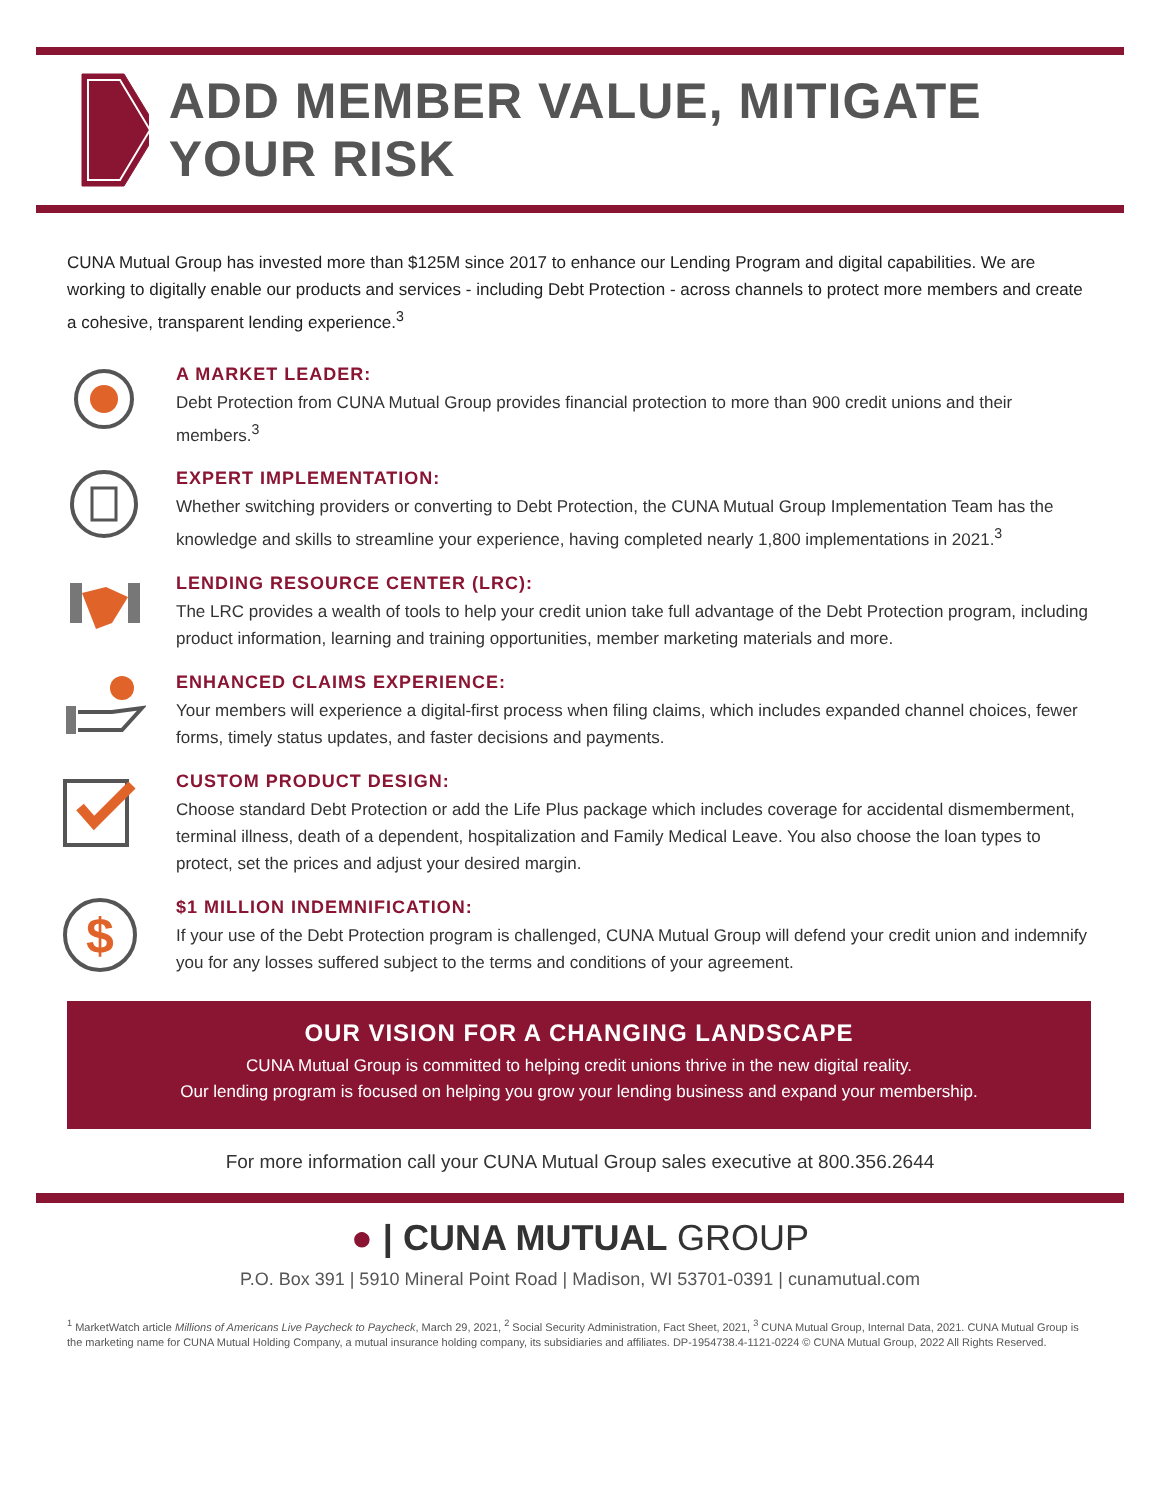ADD MEMBER VALUE, MITIGATE YOUR RISK
CUNA Mutual Group has invested more than $125M since 2017 to enhance our Lending Program and digital capabilities. We are working to digitally enable our products and services - including Debt Protection - across channels to protect more members and create a cohesive, transparent lending experience.<sup>3</sup>
A MARKET LEADER:
Debt Protection from CUNA Mutual Group provides financial protection to more than 900 credit unions and their members.<sup>3</sup>
EXPERT IMPLEMENTATION:
Whether switching providers or converting to Debt Protection, the CUNA Mutual Group Implementation Team has the knowledge and skills to streamline your experience, having completed nearly 1,800 implementations in 2021.<sup>3</sup>
LENDING RESOURCE CENTER (LRC):
The LRC provides a wealth of tools to help your credit union take full advantage of the Debt Protection program, including product information, learning and training opportunities, member marketing materials and more.
ENHANCED CLAIMS EXPERIENCE:
Your members will experience a digital-first process when filing claims, which includes expanded channel choices, fewer forms, timely status updates, and faster decisions and payments.
CUSTOM PRODUCT DESIGN:
Choose standard Debt Protection or add the Life Plus package which includes coverage for accidental dismemberment, terminal illness, death of a dependent, hospitalization and Family Medical Leave. You also choose the loan types to protect, set the prices and adjust your desired margin.
$
$1 MILLION INDEMNIFICATION:
If your use of the Debt Protection program is challenged, CUNA Mutual Group will defend your credit union and indemnify you for any losses suffered subject to the terms and conditions of your agreement.
OUR VISION FOR A CHANGING LANDSCAPE
CUNA Mutual Group is committed to helping credit unions thrive in the new digital reality.
Our lending program is focused on helping you grow your lending business and expand your membership.
For more information call your CUNA Mutual Group sales executive at 800.356.2644
● | CUNA MUTUAL GROUP
P.O. Box 391 | 5910 Mineral Point Road | Madison, WI 53701-0391 | cunamutual.com
<sup>1</sup> MarketWatch article Millions of Americans Live Paycheck to Paycheck, March 29, 2021, <sup>2</sup> Social Security Administration, Fact Sheet, 2021, <sup>3</sup> CUNA Mutual Group, Internal Data, 2021. CUNA Mutual Group is the marketing name for CUNA Mutual Holding Company, a mutual insurance holding company, its subsidiaries and affiliates. DP-1954738.4-1121-0224 © CUNA Mutual Group, 2022 All Rights Reserved.